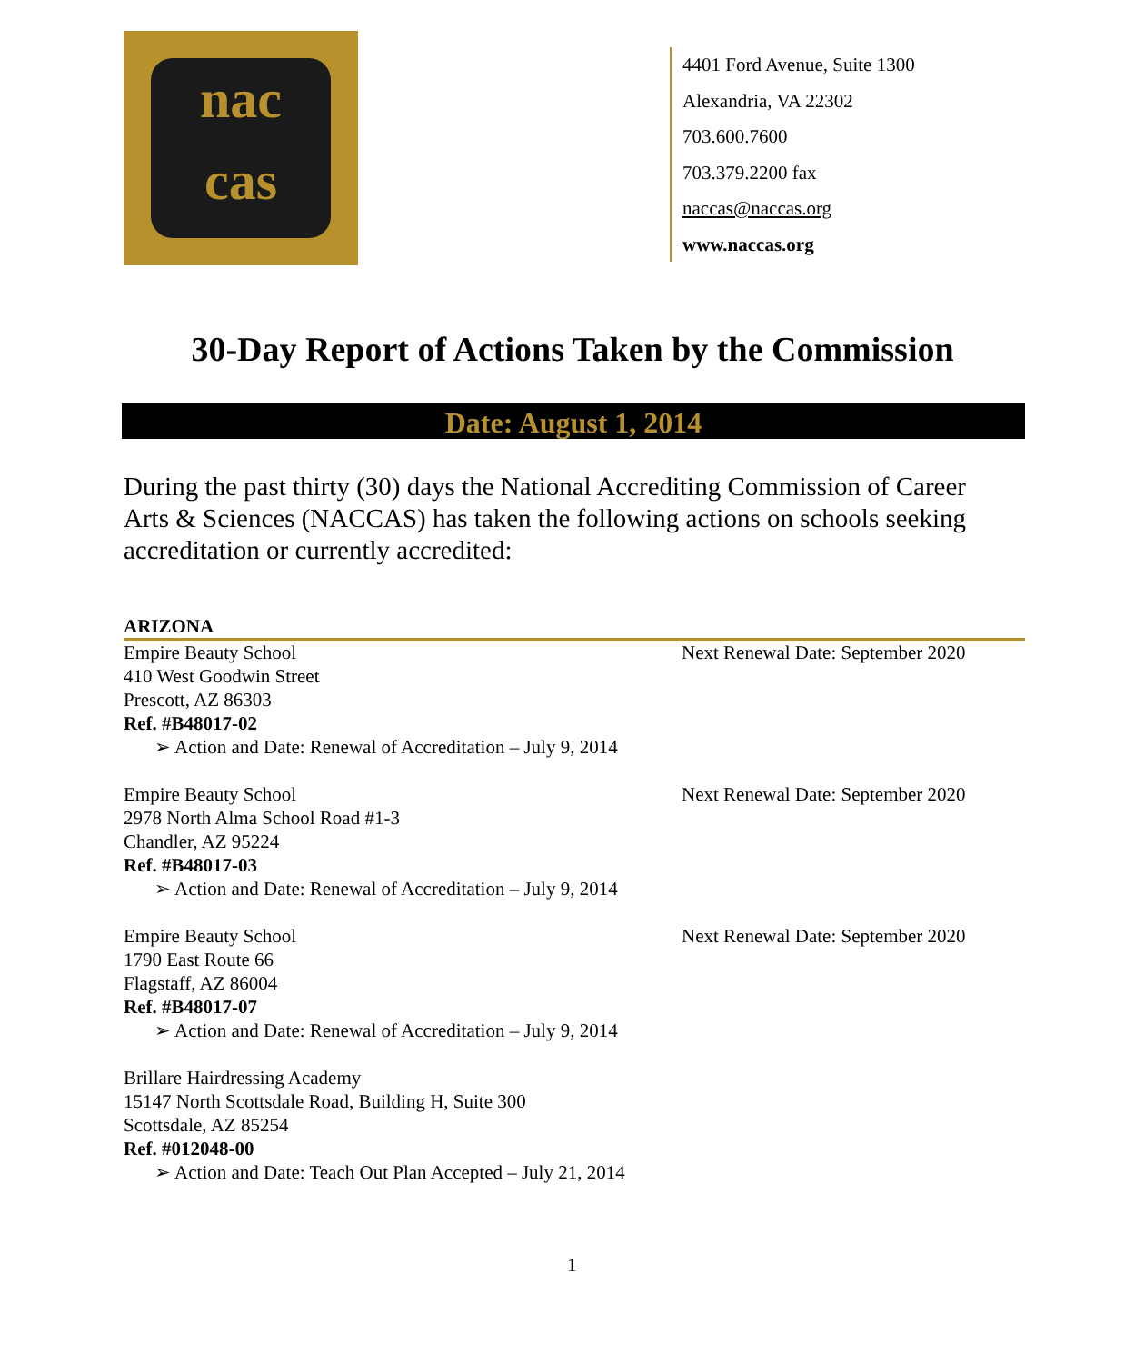nac
cas
4401 Ford Avenue, Suite 1300
Alexandria, VA 22302
703.600.7600
703.379.2200 fax
naccas@naccas.org
www.naccas.org
30-Day Report of Actions Taken by the Commission
Date: August 1, 2014
During the past thirty (30) days the National Accrediting Commission of Career Arts & Sciences (NACCAS) has taken the following actions on schools seeking accreditation or currently accredited:
ARIZONA
Empire Beauty School Next Renewal Date: September 2020
410 West Goodwin Street
Prescott, AZ 86303
Ref. #B48017-02
➢ Action and Date: Renewal of Accreditation – July 9, 2014
Empire Beauty School Next Renewal Date: September 2020
2978 North Alma School Road #1-3
Chandler, AZ 95224
Ref. #B48017-03
➢ Action and Date: Renewal of Accreditation – July 9, 2014
Empire Beauty School Next Renewal Date: September 2020
1790 East Route 66
Flagstaff, AZ 86004
Ref. #B48017-07
➢ Action and Date: Renewal of Accreditation – July 9, 2014
Brillare Hairdressing Academy
15147 North Scottsdale Road, Building H, Suite 300
Scottsdale, AZ 85254
Ref. #012048-00
➢ Action and Date: Teach Out Plan Accepted – July 21, 2014
1